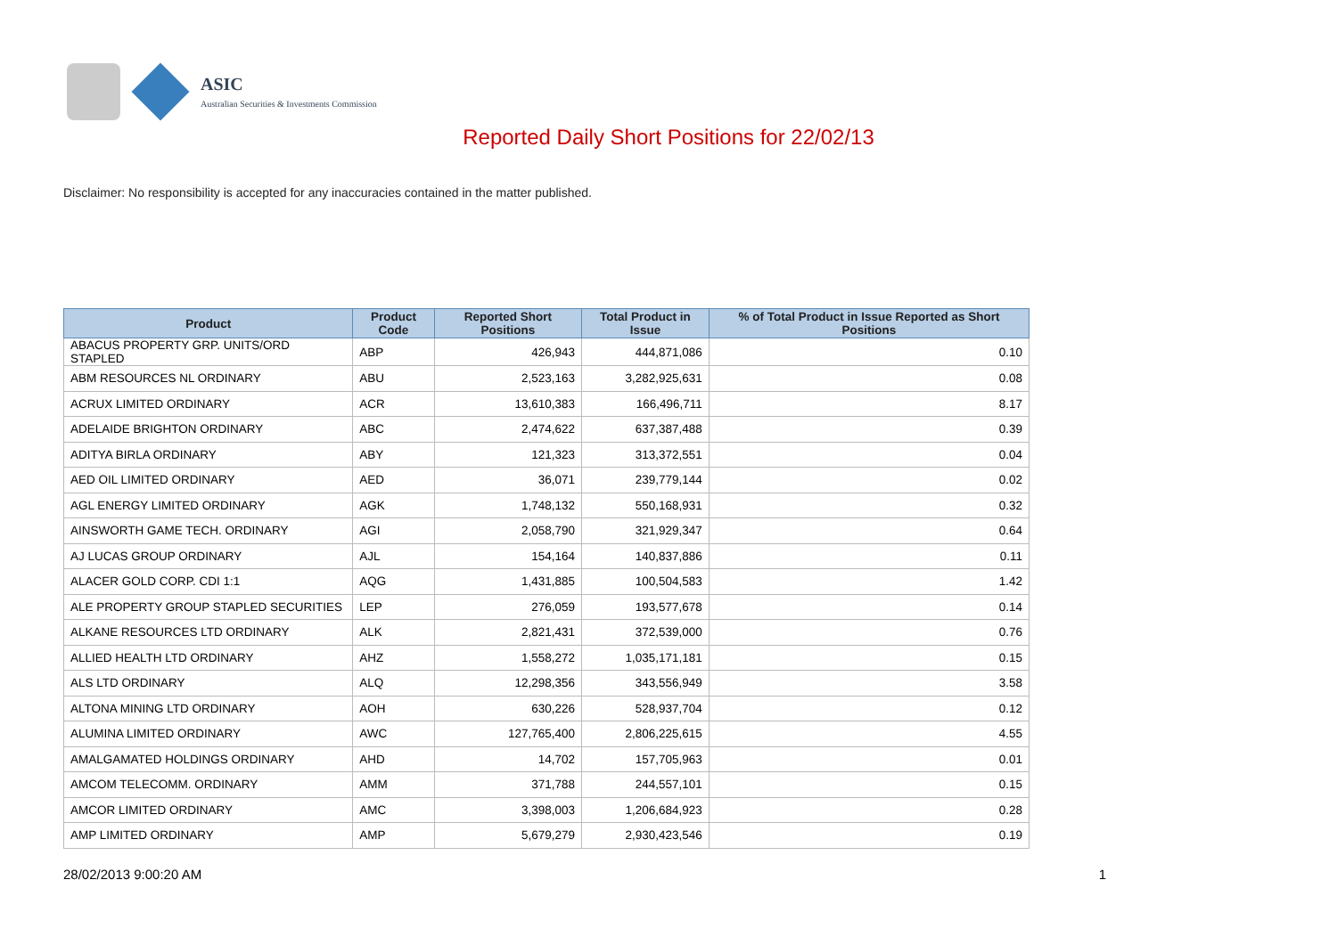ASIC
Australian Securities & Investments Commission
Reported Daily Short Positions for 22/02/13
Disclaimer: No responsibility is accepted for any inaccuracies contained in the matter published.
| Product | Product Code | Reported Short Positions | Total Product in Issue | % of Total Product in Issue Reported as Short Positions |
| --- | --- | --- | --- | --- |
| ABACUS PROPERTY GRP. UNITS/ORD STAPLED | ABP | 426,943 | 444,871,086 | 0.10 |
| ABM RESOURCES NL ORDINARY | ABU | 2,523,163 | 3,282,925,631 | 0.08 |
| ACRUX LIMITED ORDINARY | ACR | 13,610,383 | 166,496,711 | 8.17 |
| ADELAIDE BRIGHTON ORDINARY | ABC | 2,474,622 | 637,387,488 | 0.39 |
| ADITYA BIRLA ORDINARY | ABY | 121,323 | 313,372,551 | 0.04 |
| AED OIL LIMITED ORDINARY | AED | 36,071 | 239,779,144 | 0.02 |
| AGL ENERGY LIMITED ORDINARY | AGK | 1,748,132 | 550,168,931 | 0.32 |
| AINSWORTH GAME TECH. ORDINARY | AGI | 2,058,790 | 321,929,347 | 0.64 |
| AJ LUCAS GROUP ORDINARY | AJL | 154,164 | 140,837,886 | 0.11 |
| ALACER GOLD CORP. CDI 1:1 | AQG | 1,431,885 | 100,504,583 | 1.42 |
| ALE PROPERTY GROUP STAPLED SECURITIES | LEP | 276,059 | 193,577,678 | 0.14 |
| ALKANE RESOURCES LTD ORDINARY | ALK | 2,821,431 | 372,539,000 | 0.76 |
| ALLIED HEALTH LTD ORDINARY | AHZ | 1,558,272 | 1,035,171,181 | 0.15 |
| ALS LTD ORDINARY | ALQ | 12,298,356 | 343,556,949 | 3.58 |
| ALTONA MINING LTD ORDINARY | AOH | 630,226 | 528,937,704 | 0.12 |
| ALUMINA LIMITED ORDINARY | AWC | 127,765,400 | 2,806,225,615 | 4.55 |
| AMALGAMATED HOLDINGS ORDINARY | AHD | 14,702 | 157,705,963 | 0.01 |
| AMCOM TELECOMM. ORDINARY | AMM | 371,788 | 244,557,101 | 0.15 |
| AMCOR LIMITED ORDINARY | AMC | 3,398,003 | 1,206,684,923 | 0.28 |
| AMP LIMITED ORDINARY | AMP | 5,679,279 | 2,930,423,546 | 0.19 |
28/02/2013 9:00:20 AM 1